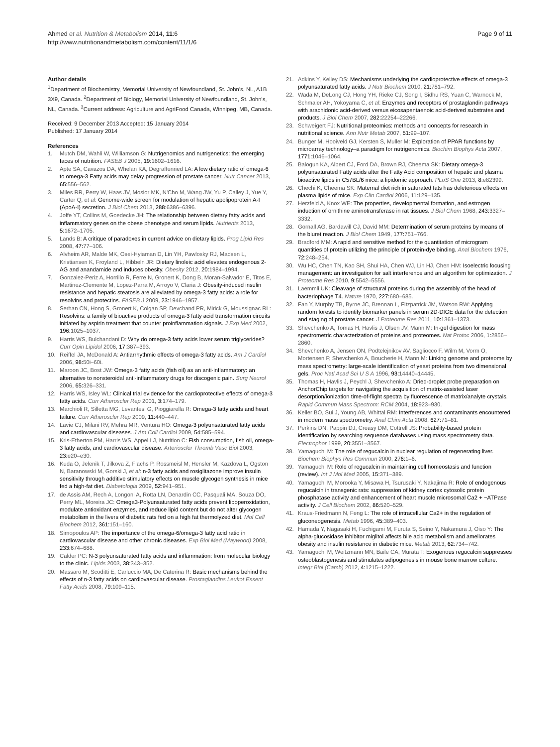Ahmed et al. Nutrition & Metabolism 2014, 11:6
http://www.nutritionandmetabolism.com/content/11/1/6
Page 9 of 11
Author details
<sup>1</sup> Department of Biochemistry, Memorial University of Newfoundland, St. John's, NL, A1B 3X9, Canada. <sup>2</sup>Department of Biology, Memorial University of Newfoundland, St. John's, NL, Canada. <sup>3</sup>Current address: Agriculture and AgriFood Canada, Winnipeg, MB, Canada.
Received: 9 December 2013 Accepted: 15 January 2014
Published: 17 January 2014
References
1. Mutch DM, Wahli W, Williamson G: Nutrigenomics and nutrigenetics: the emerging faces of nutrition. FASEB J 2005, 19: 1602–1616.
2. Apte SA, Cavazos DA, Whelan KA, Degraffenried LA: A low dietary ratio of omega-6 to omega-3 Fatty acids may delay progression of prostate cancer. Nutr Cancer 2013, 65: 556–562.
3. Miles RR, Perry W, Haas JV, Mosior MK, N'Cho M, Wang JW, Yu P, Calley J, Yue Y, Carter Q, et al: Genome-wide screen for modulation of hepatic apolipoprotein A-I (ApoA-I) secretion. J Biol Chem 2013, 288: 6386–6396.
4. Joffe YT, Collins M, Goedecke JH: The relationship between dietary fatty acids and inflammatory genes on the obese phenotype and serum lipids. Nutrients 2013, 5: 1672–1705.
5. Lands B: A critique of paradoxes in current advice on dietary lipids. Prog Lipid Res 2008, 47: 77–106.
6. Alvheim AR, Malde MK, Osei-Hyiaman D, Lin YH, Pawlosky RJ, Madsen L, Kristiansen K, Froyland L, Hibbeln JR: Dietary linoleic acid elevates endogenous 2-AG and anandamide and induces obesity. Obesity 2012, 20: 1984–1994.
7. Gonzalez-Periz A, Horrillo R, Ferre N, Gronert K, Dong B, Moran-Salvador E, Titos E, Martinez-Clemente M, Lopez-Parra M, Arroyo V, Claria J: Obesity-induced insulin resistance and hepatic steatosis are alleviated by omega-3 fatty acids: a role for resolvins and protectins. FASEB J 2009, 23: 1946–1957.
8. Serhan CN, Hong S, Gronert K, Colgan SP, Devchand PR, Mirick G, Moussignac RL: Resolvins: a family of bioactive products of omega-3 fatty acid transformation circuits initiated by aspirin treatment that counter proinflammation signals. J Exp Med 2002, 196: 1025–1037.
9. Harris WS, Bulchandani D: Why do omega-3 fatty acids lower serum triglycerides? Curr Opin Lipidol 2006, 17: 387–393.
10. Reiffel JA, McDonald A: Antiarrhythmic effects of omega-3 fatty acids. Am J Cardiol 2006, 98: 50i–60i.
11. Maroon JC, Bost JW: Omega-3 fatty acids (fish oil) as an anti-inflammatory: an alternative to nonsteroidal anti-inflammatory drugs for discogenic pain. Surg Neurol 2006, 65: 326–331.
12. Harris WS, Isley WL: Clinical trial evidence for the cardioprotective effects of omega-3 fatty acids. Curr Atheroscler Rep 2001, 3: 174–179.
13. Marchioli R, Silletta MG, Levantesi G, Pioggiarella R: Omega-3 fatty acids and heart failure. Curr Atheroscler Rep 2009, 11: 440–447.
14. Lavie CJ, Milani RV, Mehra MR, Ventura HO: Omega-3 polyunsaturated fatty acids and cardiovascular diseases. J Am Coll Cardiol 2009, 54: 585–594.
15. Kris-Etherton PM, Harris WS, Appel LJ, Nutrition C: Fish consumption, fish oil, omega-3 fatty acids, and cardiovascular disease. Arterioscler Thromb Vasc Biol 2003, 23: e20–e30.
16. Kuda O, Jelenik T, Jilkova Z, Flachs P, Rossmeisl M, Hensler M, Kazdova L, Ogston N, Baranowski M, Gorski J, et al: n-3 fatty acids and rosiglitazone improve insulin sensitivity through additive stimulatory effects on muscle glycogen synthesis in mice fed a high-fat diet. Diabetologia 2009, 52: 941–951.
17. de Assis AM, Rech A, Longoni A, Rotta LN, Denardin CC, Pasquali MA, Souza DO, Perry ML, Moreira JC: Omega3-Polyunsaturated fatty acids prevent lipoperoxidation, modulate antioxidant enzymes, and reduce lipid content but do not alter glycogen metabolism in the livers of diabetic rats fed on a high fat thermolyzed diet. Mol Cell Biochem 2012, 361: 151–160.
18. Simopoulos AP: The importance of the omega-6/omega-3 fatty acid ratio in cardiovascular disease and other chronic diseases. Exp Biol Med (Maywood) 2008, 233: 674–688.
19. Calder PC: N-3 polyunsaturated fatty acids and inflammation: from molecular biology to the clinic. Lipids 2003, 38: 343–352.
20. Massaro M, Scoditti E, Carluccio MA, De Caterina R: Basic mechanisms behind the effects of n-3 fatty acids on cardiovascular disease. Prostaglandins Leukot Essent Fatty Acids 2008, 79: 109–115.
21. Adkins Y, Kelley DS: Mechanisms underlying the cardioprotective effects of omega-3 polyunsaturated fatty acids. J Nutr Biochem 2010, 21: 781–792.
22. Wada M, DeLong CJ, Hong YH, Rieke CJ, Song I, Sidhu RS, Yuan C, Warnock M, Schmaier AH, Yokoyama C, et al: Enzymes and receptors of prostaglandin pathways with arachidonic acid-derived versus eicosapentaenoic acid-derived substrates and products. J Biol Chem 2007, 282: 22254–22266.
23. Schweigert FJ: Nutritional proteomics: methods and concepts for research in nutritional science. Ann Nutr Metab 2007, 51: 99–107.
24. Bunger M, Hooiveld GJ, Kersten S, Muller M: Exploration of PPAR functions by microarray technology–a paradigm for nutrigenomics. Biochim Biophys Acta 2007, 1771: 1046–1064.
25. Balogun KA, Albert CJ, Ford DA, Brown RJ, Cheema SK: Dietary omega-3 polyunsaturated Fatty acids alter the Fatty Acid composition of hepatic and plasma bioactive lipids in C57BL/6 mice: a lipidomic approach. PLoS One 2013, 8: e82399.
26. Chechi K, Cheema SK: Maternal diet rich in saturated fats has deleterious effects on plasma lipids of mice. Exp Clin Cardiol 2006, 11: 129–135.
27. Herzfeld A, Knox WE: The properties, developmental formation, and estrogen induction of ornithine aminotransferase in rat tissues. J Biol Chem 1968, 243: 3327–3332.
28. Gornall AG, Bardawill CJ, David MM: Determination of serum proteins by means of the biuret reaction. J Biol Chem 1949, 177: 751–766.
29. Bradford MM: A rapid and sensitive method for the quantitation of microgram quantities of protein utilizing the principle of protein-dye binding. Anal Biochem 1976, 72: 248–254.
30. Wu HC, Chen TN, Kao SH, Shui HA, Chen WJ, Lin HJ, Chen HM: Isoelectric focusing management: an investigation for salt interference and an algorithm for optimization. J Proteome Res 2010, 9: 5542–5556.
31. Laemmli UK: Cleavage of structural proteins during the assembly of the head of bacteriophage T4. Nature 1970, 227: 680–685.
32. Fan Y, Murphy TB, Byrne JC, Brennan L, Fitzpatrick JM, Watson RW: Applying random forests to identify biomarker panels in serum 2D-DIGE data for the detection and staging of prostate cancer. J Proteome Res 2011, 10: 1361–1373.
33. Shevchenko A, Tomas H, Havlis J, Olsen JV, Mann M: In-gel digestion for mass spectrometric characterization of proteins and proteomes. Nat Protoc 2006, 1: 2856–2860.
34. Shevchenko A, Jensen ON, Podtelejnikov AV, Sagliocco F, Wilm M, Vorm O, Mortensen P, Shevchenko A, Boucherie H, Mann M: Linking genome and proteome by mass spectrometry: large-scale identification of yeast proteins from two dimensional gels. Proc Natl Acad Sci U S A 1996, 93: 14440–14445.
35. Thomas H, Havlis J, Peychl J, Shevchenko A: Dried-droplet probe preparation on AnchorChip targets for navigating the acquisition of matrix-assisted laser desorption/ionization time-of-flight spectra by fluorescence of matrix/analyte crystals. Rapid Commun Mass Spectrom: RCM 2004, 18: 923–930.
36. Keller BO, Sui J, Young AB, Whittal RM: Interferences and contaminants encountered in modern mass spectrometry. Anal Chim Acta 2008, 627: 71–81.
37. Perkins DN, Pappin DJ, Creasy DM, Cottrell JS: Probability-based protein identification by searching sequence databases using mass spectrometry data. Electrophor 1999, 20: 3551–3567.
38. Yamaguchi M: The role of regucalcin in nuclear regulation of regenerating liver. Biochem Biophys Res Commun 2000, 276: 1–6.
39. Yamaguchi M: Role of regucalcin in maintaining cell homeostasis and function (review). Int J Mol Med 2005, 15: 371–389.
40. Yamaguchi M, Morooka Y, Misawa H, Tsurusaki Y, Nakajima R: Role of endogenous regucalcin in transgenic rats: suppression of kidney cortex cytosolic protein phosphatase activity and enhancement of heart muscle microsomal Ca2 + −ATPase activity. J Cell Biochem 2002, 86: 520–529.
41. Kraus-Friedmann N, Feng L: The role of intracellular Ca2+ in the regulation of gluconeogenesis. Metab 1996, 45: 389–403.
42. Hamada Y, Nagasaki H, Fuchigami M, Furuta S, Seino Y, Nakamura J, Oiso Y: The alpha-glucosidase inhibitor miglitol affects bile acid metabolism and ameliorates obesity and insulin resistance in diabetic mice. Metab 2013, 62: 734–742.
43. Yamaguchi M, Weitzmann MN, Baile CA, Murata T: Exogenous regucalcin suppresses osteoblastogenesis and stimulates adipogenesis in mouse bone marrow culture. Integr Biol (Camb) 2012, 4: 1215–1222.